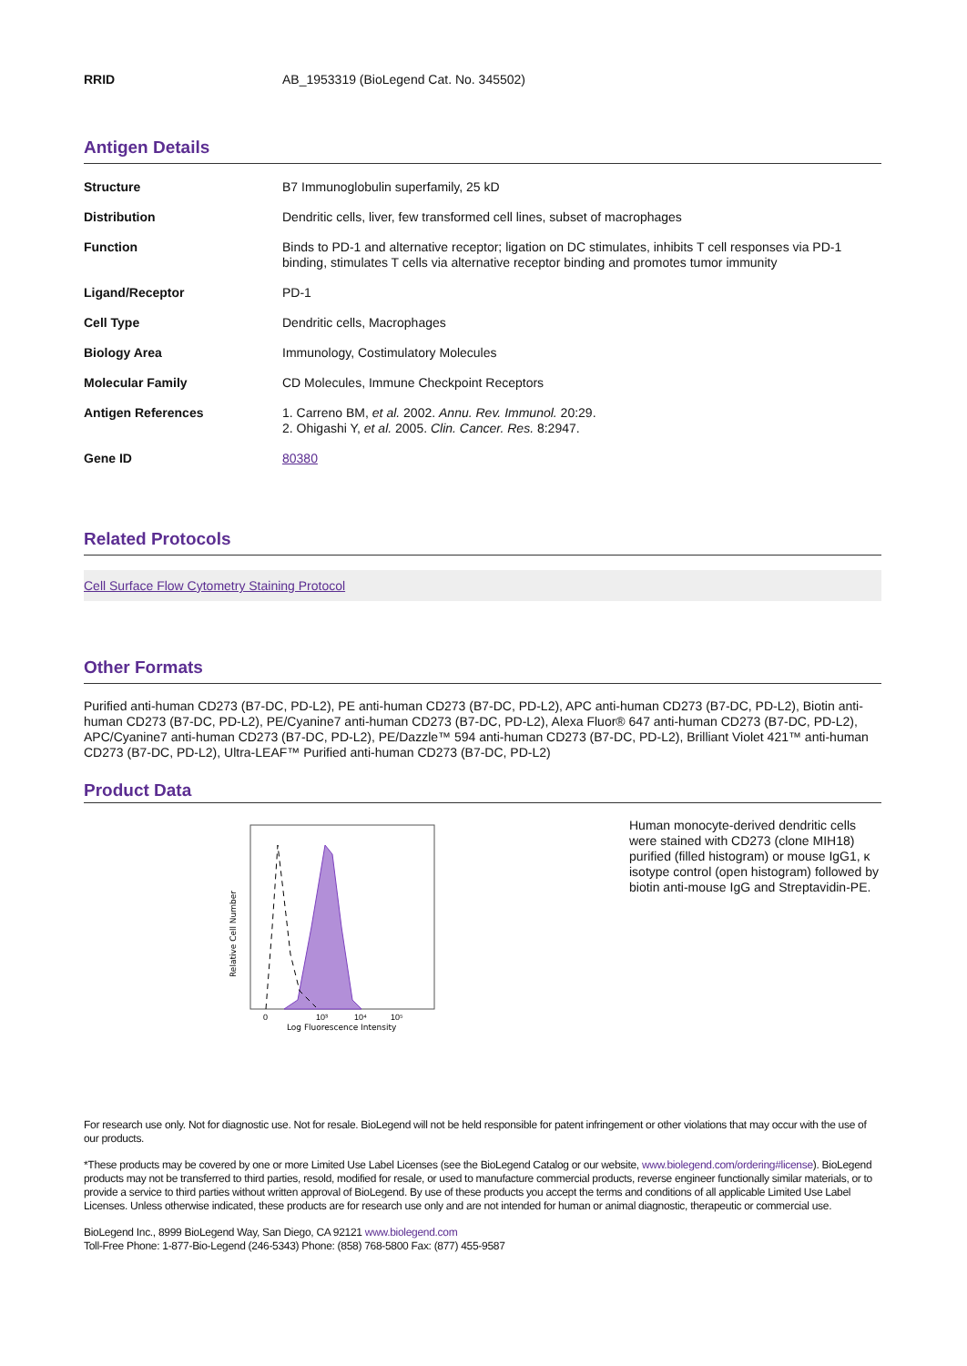| RRID | AB_1953319 (BioLegend Cat. No. 345502) |
Antigen Details
| Structure | B7 Immunoglobulin superfamily, 25 kD |
| Distribution | Dendritic cells, liver, few transformed cell lines, subset of macrophages |
| Function | Binds to PD-1 and alternative receptor; ligation on DC stimulates, inhibits T cell responses via PD-1 binding, stimulates T cells via alternative receptor binding and promotes tumor immunity |
| Ligand/Receptor | PD-1 |
| Cell Type | Dendritic cells, Macrophages |
| Biology Area | Immunology, Costimulatory Molecules |
| Molecular Family | CD Molecules, Immune Checkpoint Receptors |
| Antigen References | 1. Carreno BM, et al. 2002. Annu. Rev. Immunol. 20:29. 2. Ohigashi Y, et al. 2005. Clin. Cancer. Res. 8:2947. |
| Gene ID | 80380 |
Related Protocols
Cell Surface Flow Cytometry Staining Protocol
Other Formats
Purified anti-human CD273 (B7-DC, PD-L2), PE anti-human CD273 (B7-DC, PD-L2), APC anti-human CD273 (B7-DC, PD-L2), Biotin anti-human CD273 (B7-DC, PD-L2), PE/Cyanine7 anti-human CD273 (B7-DC, PD-L2), Alexa Fluor® 647 anti-human CD273 (B7-DC, PD-L2), APC/Cyanine7 anti-human CD273 (B7-DC, PD-L2), PE/Dazzle™ 594 anti-human CD273 (B7-DC, PD-L2), Brilliant Violet 421™ anti-human CD273 (B7-DC, PD-L2), Ultra-LEAF™ Purified anti-human CD273 (B7-DC, PD-L2)
Product Data
Relative Cell Number
0
10³
10⁴
10⁵
Log Fluorescence Intensity
Human monocyte-derived dendritic cells were stained with CD273 (clone MIH18) purified (filled histogram) or mouse IgG1, κ isotype control (open histogram) followed by biotin anti-mouse IgG and Streptavidin-PE.
For research use only. Not for diagnostic use. Not for resale. BioLegend will not be held responsible for patent infringement or other violations that may occur with the use of our products.
*These products may be covered by one or more Limited Use Label Licenses (see the BioLegend Catalog or our website, www.biolegend.com/ordering#license). BioLegend products may not be transferred to third parties, resold, modified for resale, or used to manufacture commercial products, reverse engineer functionally similar materials, or to provide a service to third parties without written approval of BioLegend. By use of these products you accept the terms and conditions of all applicable Limited Use Label Licenses. Unless otherwise indicated, these products are for research use only and are not intended for human or animal diagnostic, therapeutic or commercial use.
BioLegend Inc., 8999 BioLegend Way, San Diego, CA 92121 www.biolegend.com
Toll-Free Phone: 1-877-Bio-Legend (246-5343) Phone: (858) 768-5800 Fax: (877) 455-9587